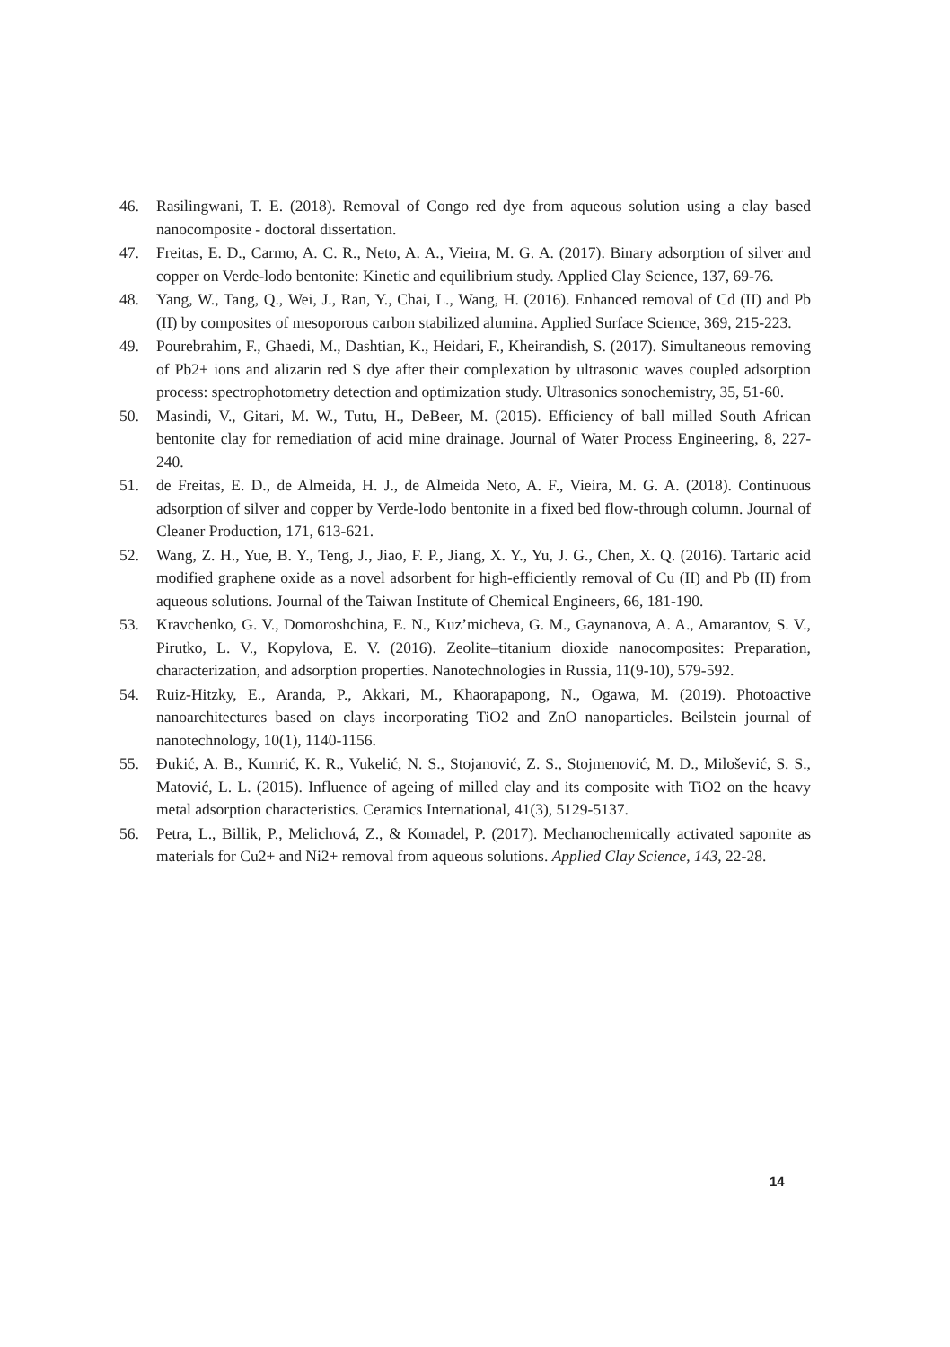46. Rasilingwani, T. E. (2018). Removal of Congo red dye from aqueous solution using a clay based nanocomposite - doctoral dissertation.
47. Freitas, E. D., Carmo, A. C. R., Neto, A. A., Vieira, M. G. A. (2017). Binary adsorption of silver and copper on Verde-lodo bentonite: Kinetic and equilibrium study. Applied Clay Science, 137, 69-76.
48. Yang, W., Tang, Q., Wei, J., Ran, Y., Chai, L., Wang, H. (2016). Enhanced removal of Cd (II) and Pb (II) by composites of mesoporous carbon stabilized alumina. Applied Surface Science, 369, 215-223.
49. Pourebrahim, F., Ghaedi, M., Dashtian, K., Heidari, F., Kheirandish, S. (2017). Simultaneous removing of Pb2+ ions and alizarin red S dye after their complexation by ultrasonic waves coupled adsorption process: spectrophotometry detection and optimization study. Ultrasonics sonochemistry, 35, 51-60.
50. Masindi, V., Gitari, M. W., Tutu, H., DeBeer, M. (2015). Efficiency of ball milled South African bentonite clay for remediation of acid mine drainage. Journal of Water Process Engineering, 8, 227-240.
51. de Freitas, E. D., de Almeida, H. J., de Almeida Neto, A. F., Vieira, M. G. A. (2018). Continuous adsorption of silver and copper by Verde-lodo bentonite in a fixed bed flow-through column. Journal of Cleaner Production, 171, 613-621.
52. Wang, Z. H., Yue, B. Y., Teng, J., Jiao, F. P., Jiang, X. Y., Yu, J. G., Chen, X. Q. (2016). Tartaric acid modified graphene oxide as a novel adsorbent for high-efficiently removal of Cu (II) and Pb (II) from aqueous solutions. Journal of the Taiwan Institute of Chemical Engineers, 66, 181-190.
53. Kravchenko, G. V., Domoroshchina, E. N., Kuz’micheva, G. M., Gaynanova, A. A., Amarantov, S. V., Pirutko, L. V., Kopylova, E. V. (2016). Zeolite–titanium dioxide nanocomposites: Preparation, characterization, and adsorption properties. Nanotechnologies in Russia, 11(9-10), 579-592.
54. Ruiz-Hitzky, E., Aranda, P., Akkari, M., Khaorapapong, N., Ogawa, M. (2019). Photoactive nanoarchitectures based on clays incorporating TiO2 and ZnO nanoparticles. Beilstein journal of nanotechnology, 10(1), 1140-1156.
55. Đukić, A. B., Kumrić, K. R., Vukelić, N. S., Stojanović, Z. S., Stojmenović, M. D., Milošević, S. S., Matović, L. L. (2015). Influence of ageing of milled clay and its composite with TiO2 on the heavy metal adsorption characteristics. Ceramics International, 41(3), 5129-5137.
56. Petra, L., Billik, P., Melichová, Z., & Komadel, P. (2017). Mechanochemically activated saponite as materials for Cu2+ and Ni2+ removal from aqueous solutions. Applied Clay Science, 143, 22-28.
14